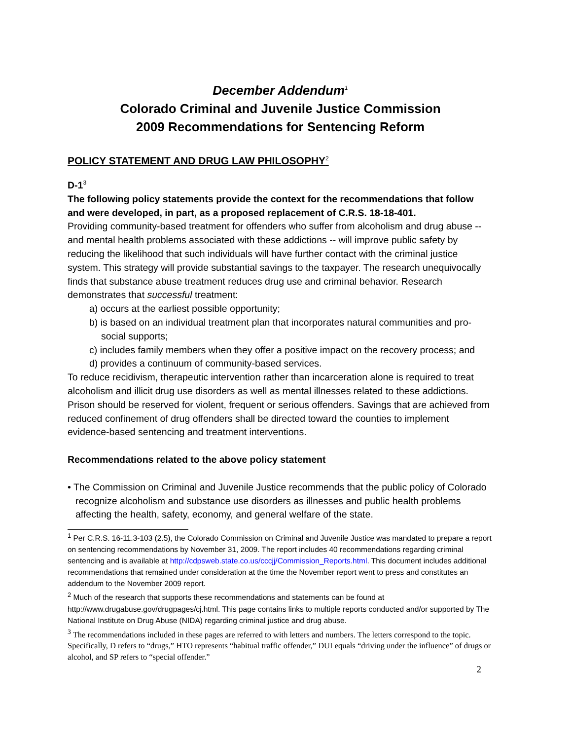December Addendum<sup>1</sup>
Colorado Criminal and Juvenile Justice Commission
2009 Recommendations for Sentencing Reform
POLICY STATEMENT AND DRUG LAW PHILOSOPHY<sup>2</sup>
D-1<sup>3</sup>
The following policy statements provide the context for the recommendations that follow and were developed, in part, as a proposed replacement of C.R.S. 18-18-401.
Providing community-based treatment for offenders who suffer from alcoholism and drug abuse -- and mental health problems associated with these addictions -- will improve public safety by reducing the likelihood that such individuals will have further contact with the criminal justice system. This strategy will provide substantial savings to the taxpayer. The research unequivocally finds that substance abuse treatment reduces drug use and criminal behavior. Research demonstrates that successful treatment:
a) occurs at the earliest possible opportunity;
b) is based on an individual treatment plan that incorporates natural communities and pro-social supports;
c) includes family members when they offer a positive impact on the recovery process; and
d) provides a continuum of community-based services.
To reduce recidivism, therapeutic intervention rather than incarceration alone is required to treat alcoholism and illicit drug use disorders as well as mental illnesses related to these addictions. Prison should be reserved for violent, frequent or serious offenders. Savings that are achieved from reduced confinement of drug offenders shall be directed toward the counties to implement evidence-based sentencing and treatment interventions.
Recommendations related to the above policy statement
• The Commission on Criminal and Juvenile Justice recommends that the public policy of Colorado recognize alcoholism and substance use disorders as illnesses and public health problems affecting the health, safety, economy, and general welfare of the state.
<sup>1</sup> Per C.R.S. 16-11.3-103 (2.5), the Colorado Commission on Criminal and Juvenile Justice was mandated to prepare a report on sentencing recommendations by November 31, 2009. The report includes 40 recommendations regarding criminal sentencing and is available at http://cdpsweb.state.co.us/cccjj/Commission_Reports.html. This document includes additional recommendations that remained under consideration at the time the November report went to press and constitutes an addendum to the November 2009 report.
<sup>2</sup> Much of the research that supports these recommendations and statements can be found at http://www.drugabuse.gov/drugpages/cj.html. This page contains links to multiple reports conducted and/or supported by The National Institute on Drug Abuse (NIDA) regarding criminal justice and drug abuse.
<sup>3</sup> The recommendations included in these pages are referred to with letters and numbers. The letters correspond to the topic. Specifically, D refers to “drugs,” HTO represents “habitual traffic offender,” DUI equals “driving under the influence” of drugs or alcohol, and SP refers to “special offender.”
2